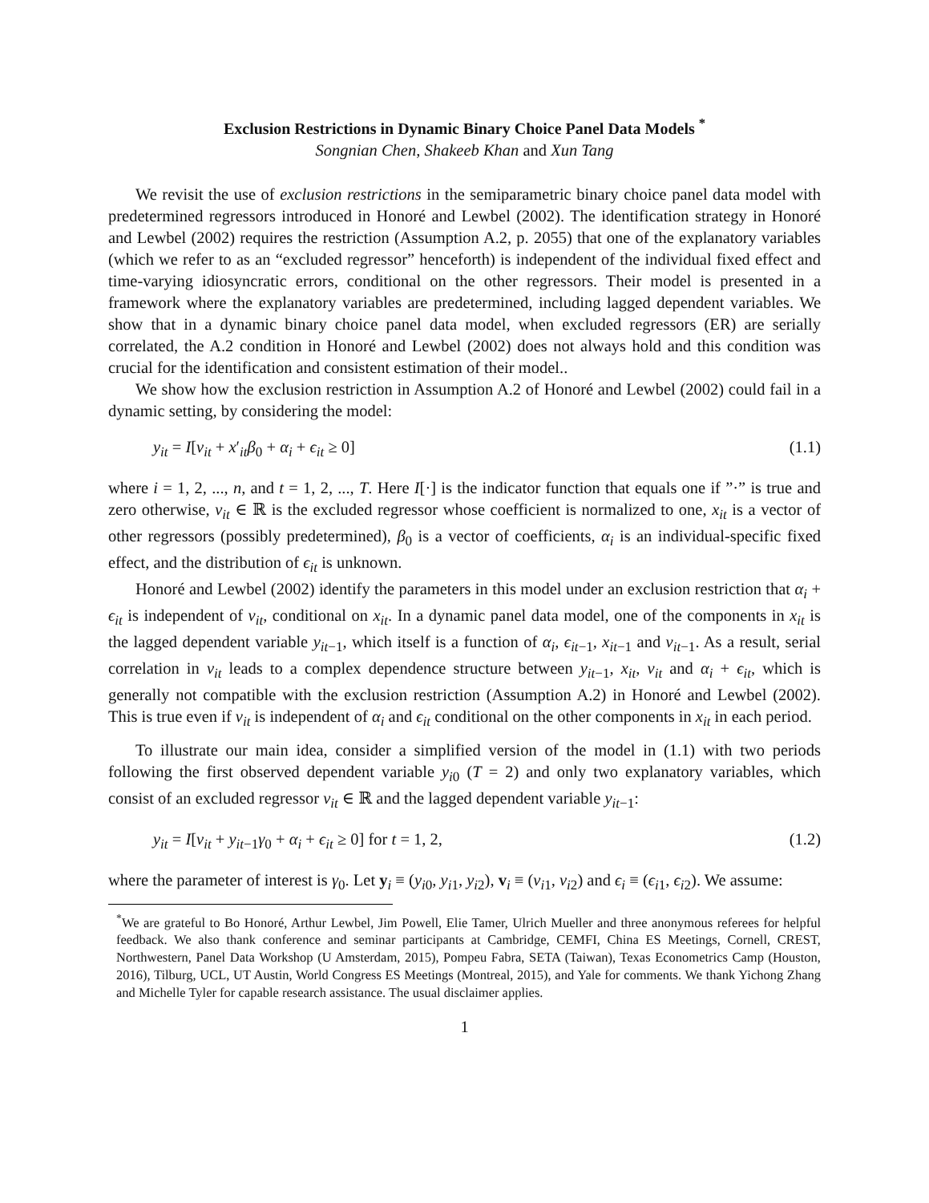Exclusion Restrictions in Dynamic Binary Choice Panel Data Models <sup>*</sup>
Songnian Chen, Shakeeb Khan and Xun Tang
We revisit the use of exclusion restrictions in the semiparametric binary choice panel data model with predetermined regressors introduced in Honoré and Lewbel (2002). The identification strategy in Honoré and Lewbel (2002) requires the restriction (Assumption A.2, p. 2055) that one of the explanatory variables (which we refer to as an “excluded regressor” henceforth) is independent of the individual fixed effect and time-varying idiosyncratic errors, conditional on the other regressors. Their model is presented in a framework where the explanatory variables are predetermined, including lagged dependent variables. We show that in a dynamic binary choice panel data model, when excluded regressors (ER) are serially correlated, the A.2 condition in Honoré and Lewbel (2002) does not always hold and this condition was crucial for the identification and consistent estimation of their model..
We show how the exclusion restriction in Assumption A.2 of Honoré and Lewbel (2002) could fail in a dynamic setting, by considering the model:
y<sub>it</sub> = I[v<sub>it</sub> + x′<sub>it</sub>β<sub>0</sub> + α<sub>i</sub> + ϵ<sub>it</sub> ≥ 0] (1.1)
where i = 1, 2, ..., n, and t = 1, 2, ..., T. Here I[·] is the indicator function that equals one if ”·” is true and zero otherwise, v<sub>it</sub> ∈ ℝ is the excluded regressor whose coefficient is normalized to one, x<sub>it</sub> is a vector of other regressors (possibly predetermined), β<sub>0</sub> is a vector of coefficients, α<sub>i</sub> is an individual-specific fixed effect, and the distribution of ϵ<sub>it</sub> is unknown.
Honoré and Lewbel (2002) identify the parameters in this model under an exclusion restriction that α<sub>i</sub> + ϵ<sub>it</sub> is independent of v<sub>it</sub>, conditional on x<sub>it</sub>. In a dynamic panel data model, one of the components in x<sub>it</sub> is the lagged dependent variable y<sub>it−1</sub>, which itself is a function of α<sub>i</sub>, ϵ<sub>it−1</sub>, x<sub>it−1</sub> and v<sub>it−1</sub>. As a result, serial correlation in v<sub>it</sub> leads to a complex dependence structure between y<sub>it−1</sub>, x<sub>it</sub>, v<sub>it</sub> and α<sub>i</sub> + ϵ<sub>it</sub>, which is generally not compatible with the exclusion restriction (Assumption A.2) in Honoré and Lewbel (2002). This is true even if v<sub>it</sub> is independent of α<sub>i</sub> and ϵ<sub>it</sub> conditional on the other components in x<sub>it</sub> in each period.
To illustrate our main idea, consider a simplified version of the model in (1.1) with two periods following the first observed dependent variable y<sub>i0</sub> (T = 2) and only two explanatory variables, which consist of an excluded regressor v<sub>it</sub> ∈ ℝ and the lagged dependent variable y<sub>it−1</sub>:
y<sub>it</sub> = I[v<sub>it</sub> + y<sub>it−1</sub>γ<sub>0</sub> + α<sub>i</sub> + ϵ<sub>it</sub> ≥ 0] for t = 1, 2, (1.2)
where the parameter of interest is γ<sub>0</sub>. Let y<sub>i</sub> ≡ (y<sub>i0</sub>, y<sub>i1</sub>, y<sub>i2</sub>), v<sub>i</sub> ≡ (v<sub>i1</sub>, v<sub>i2</sub>) and ϵ<sub>i</sub> ≡ (ϵ<sub>i1</sub>, ϵ<sub>i2</sub>). We assume:
<sup>*</sup> We are grateful to Bo Honoré, Arthur Lewbel, Jim Powell, Elie Tamer, Ulrich Mueller and three anonymous referees for helpful feedback. We also thank conference and seminar participants at Cambridge, CEMFI, China ES Meetings, Cornell, CREST, Northwestern, Panel Data Workshop (U Amsterdam, 2015), Pompeu Fabra, SETA (Taiwan), Texas Econometrics Camp (Houston, 2016), Tilburg, UCL, UT Austin, World Congress ES Meetings (Montreal, 2015), and Yale for comments. We thank Yichong Zhang and Michelle Tyler for capable research assistance. The usual disclaimer applies.
1